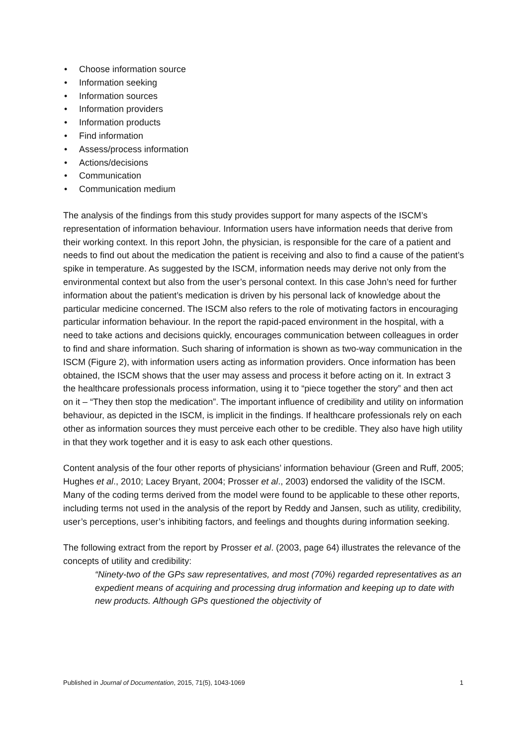• Choose information source
• Information seeking
• Information sources
• Information providers
• Information products
• Find information
• Assess/process information
• Actions/decisions
• Communication
• Communication medium
The analysis of the findings from this study provides support for many aspects of the ISCM’s representation of information behaviour. Information users have information needs that derive from their working context. In this report John, the physician, is responsible for the care of a patient and needs to find out about the medication the patient is receiving and also to find a cause of the patient’s spike in temperature. As suggested by the ISCM, information needs may derive not only from the environmental context but also from the user’s personal context. In this case John’s need for further information about the patient’s medication is driven by his personal lack of knowledge about the particular medicine concerned. The ISCM also refers to the role of motivating factors in encouraging particular information behaviour. In the report the rapid-paced environment in the hospital, with a need to take actions and decisions quickly, encourages communication between colleagues in order to find and share information. Such sharing of information is shown as two-way communication in the ISCM (Figure 2), with information users acting as information providers. Once information has been obtained, the ISCM shows that the user may assess and process it before acting on it. In extract 3 the healthcare professionals process information, using it to “piece together the story” and then act on it – “They then stop the medication”. The important influence of credibility and utility on information behaviour, as depicted in the ISCM, is implicit in the findings. If healthcare professionals rely on each other as information sources they must perceive each other to be credible. They also have high utility in that they work together and it is easy to ask each other questions.
Content analysis of the four other reports of physicians’ information behaviour (Green and Ruff, 2005; Hughes et al., 2010; Lacey Bryant, 2004; Prosser et al., 2003) endorsed the validity of the ISCM. Many of the coding terms derived from the model were found to be applicable to these other reports, including terms not used in the analysis of the report by Reddy and Jansen, such as utility, credibility, user’s perceptions, user’s inhibiting factors, and feelings and thoughts during information seeking.
The following extract from the report by Prosser et al. (2003, page 64) illustrates the relevance of the concepts of utility and credibility:
“Ninety-two of the GPs saw representatives, and most (70%) regarded representatives as an expedient means of acquiring and processing drug information and keeping up to date with new products. Although GPs questioned the objectivity of
Published in Journal of Documentation, 2015, 71(5), 1043-1069 1